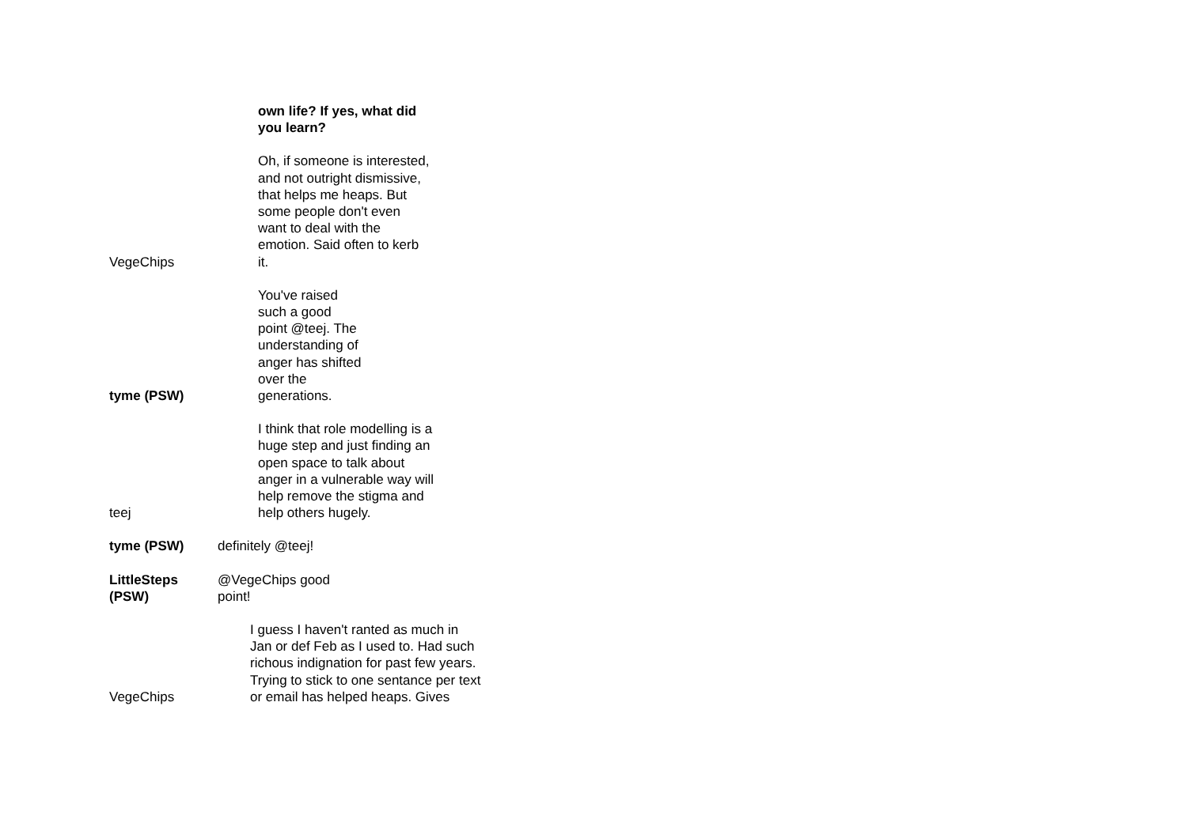own life? If yes, what did you learn?
VegeChips
Oh, if someone is interested, and not outright dismissive, that helps me heaps. But some people don't even want to deal with the emotion. Said often to kerb it.
tyme (PSW)
You've raised such a good point @teej. The understanding of anger has shifted over the generations.
teej
I think that role modelling is a huge step and just finding an open space to talk about anger in a vulnerable way will help remove the stigma and help others hugely.
tyme (PSW)
definitely @teej!
LittleSteps (PSW)
@VegeChips good point!
VegeChips
I guess I haven't ranted as much in Jan or def Feb as I used to. Had such richous indignation for past few years. Trying to stick to one sentance per text or email has helped heaps. Gives